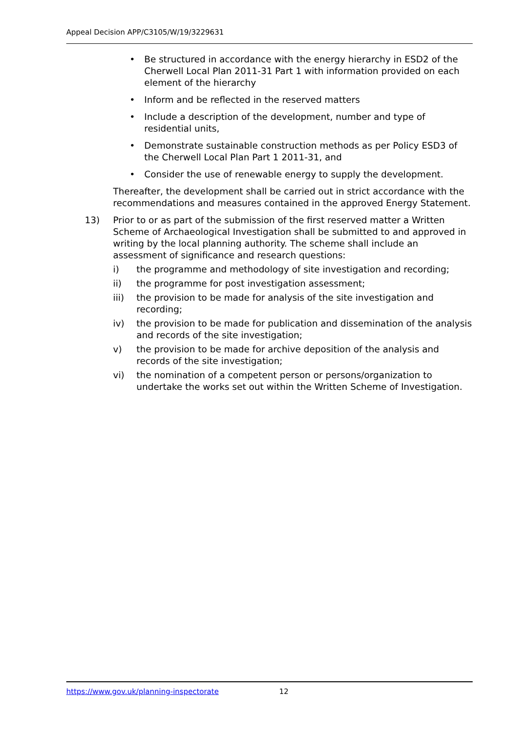Appeal Decision APP/C3105/W/19/3229631
• Be structured in accordance with the energy hierarchy in ESD2 of the Cherwell Local Plan 2011-31 Part 1 with information provided on each element of the hierarchy
• Inform and be reflected in the reserved matters
• Include a description of the development, number and type of residential units,
• Demonstrate sustainable construction methods as per Policy ESD3 of the Cherwell Local Plan Part 1 2011-31, and
• Consider the use of renewable energy to supply the development.
Thereafter, the development shall be carried out in strict accordance with the recommendations and measures contained in the approved Energy Statement.
13) Prior to or as part of the submission of the first reserved matter a Written Scheme of Archaeological Investigation shall be submitted to and approved in writing by the local planning authority. The scheme shall include an assessment of significance and research questions:
i) the programme and methodology of site investigation and recording;
ii) the programme for post investigation assessment;
iii) the provision to be made for analysis of the site investigation and recording;
iv) the provision to be made for publication and dissemination of the analysis and records of the site investigation;
v) the provision to be made for archive deposition of the analysis and records of the site investigation;
vi) the nomination of a competent person or persons/organization to undertake the works set out within the Written Scheme of Investigation.
https://www.gov.uk/planning-inspectorate 12